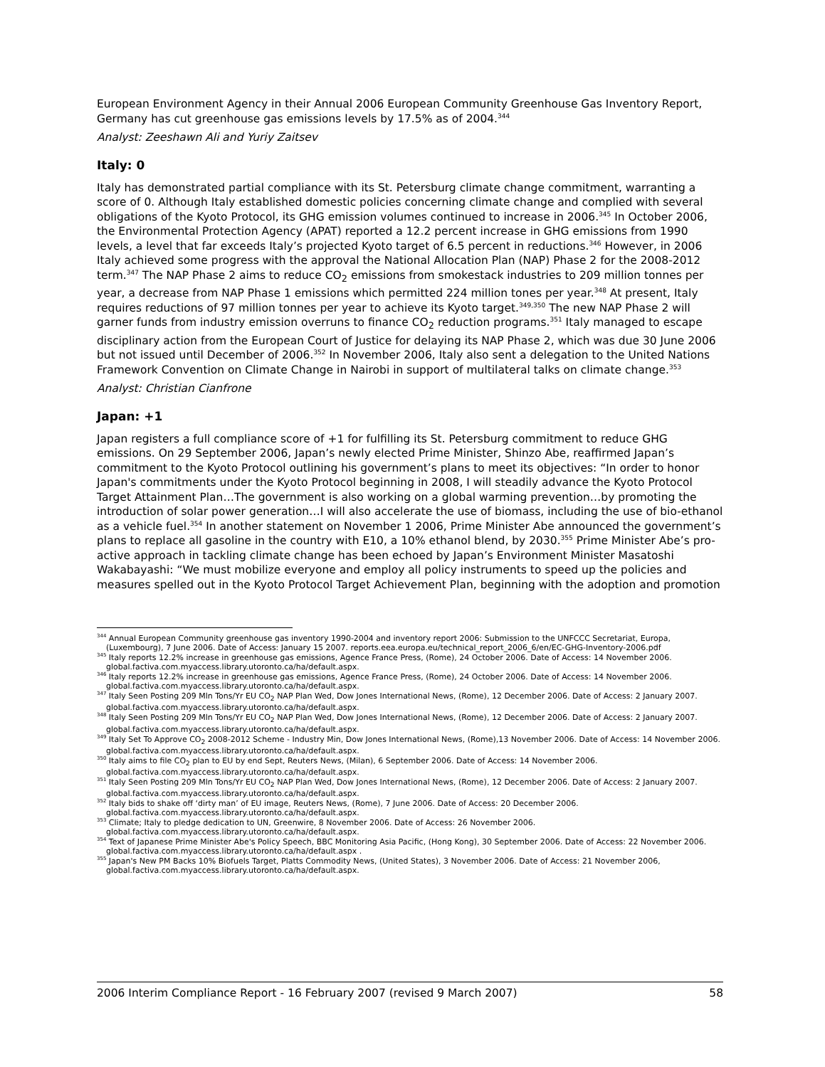European Environment Agency in their Annual 2006 European Community Greenhouse Gas Inventory Report, Germany has cut greenhouse gas emissions levels by 17.5% as of 2004.<sup>344</sup>
Analyst: Zeeshawn Ali and Yuriy Zaitsev
Italy: 0
Italy has demonstrated partial compliance with its St. Petersburg climate change commitment, warranting a score of 0. Although Italy established domestic policies concerning climate change and complied with several obligations of the Kyoto Protocol, its GHG emission volumes continued to increase in 2006.<sup>345</sup> In October 2006, the Environmental Protection Agency (APAT) reported a 12.2 percent increase in GHG emissions from 1990 levels, a level that far exceeds Italy’s projected Kyoto target of 6.5 percent in reductions.<sup>346</sup> However, in 2006 Italy achieved some progress with the approval the National Allocation Plan (NAP) Phase 2 for the 2008-2012 term.<sup>347</sup> The NAP Phase 2 aims to reduce CO<sub>2</sub> emissions from smokestack industries to 209 million tonnes per year, a decrease from NAP Phase 1 emissions which permitted 224 million tones per year.<sup>348</sup> At present, Italy requires reductions of 97 million tonnes per year to achieve its Kyoto target.<sup>349,350</sup> The new NAP Phase 2 will garner funds from industry emission overruns to finance CO<sub>2</sub> reduction programs.<sup>351</sup> Italy managed to escape disciplinary action from the European Court of Justice for delaying its NAP Phase 2, which was due 30 June 2006 but not issued until December of 2006.<sup>352</sup> In November 2006, Italy also sent a delegation to the United Nations Framework Convention on Climate Change in Nairobi in support of multilateral talks on climate change.<sup>353</sup>
Analyst: Christian Cianfrone
Japan: +1
Japan registers a full compliance score of +1 for fulfilling its St. Petersburg commitment to reduce GHG emissions. On 29 September 2006, Japan’s newly elected Prime Minister, Shinzo Abe, reaffirmed Japan’s commitment to the Kyoto Protocol outlining his government’s plans to meet its objectives: “In order to honor Japan's commitments under the Kyoto Protocol beginning in 2008, I will steadily advance the Kyoto Protocol Target Attainment Plan…The government is also working on a global warming prevention…by promoting the introduction of solar power generation…I will also accelerate the use of biomass, including the use of bio-ethanol as a vehicle fuel.<sup>354</sup> In another statement on November 1 2006, Prime Minister Abe announced the government’s plans to replace all gasoline in the country with E10, a 10% ethanol blend, by 2030.<sup>355</sup> Prime Minister Abe’s pro-active approach in tackling climate change has been echoed by Japan’s Environment Minister Masatoshi Wakabayashi: “We must mobilize everyone and employ all policy instruments to speed up the policies and measures spelled out in the Kyoto Protocol Target Achievement Plan, beginning with the adoption and promotion
<sup>344</sup> Annual European Community greenhouse gas inventory 1990-2004 and inventory report 2006: Submission to the UNFCCC Secretariat, Europa, (Luxembourg), 7 June 2006. Date of Access: January 15 2007. reports.eea.europa.eu/technical_report_2006_6/en/EC-GHG-Inventory-2006.pdf
<sup>345</sup> Italy reports 12.2% increase in greenhouse gas emissions, Agence France Press, (Rome), 24 October 2006. Date of Access: 14 November 2006. global.factiva.com.myaccess.library.utoronto.ca/ha/default.aspx.
<sup>346</sup> Italy reports 12.2% increase in greenhouse gas emissions, Agence France Press, (Rome), 24 October 2006. Date of Access: 14 November 2006. global.factiva.com.myaccess.library.utoronto.ca/ha/default.aspx.
<sup>347</sup> Italy Seen Posting 209 Mln Tons/Yr EU CO<sub>2</sub> NAP Plan Wed, Dow Jones International News, (Rome), 12 December 2006. Date of Access: 2 January 2007. global.factiva.com.myaccess.library.utoronto.ca/ha/default.aspx.
<sup>348</sup> Italy Seen Posting 209 Mln Tons/Yr EU CO<sub>2</sub> NAP Plan Wed, Dow Jones International News, (Rome), 12 December 2006. Date of Access: 2 January 2007. global.factiva.com.myaccess.library.utoronto.ca/ha/default.aspx.
<sup>349</sup> Italy Set To Approve CO<sub>2</sub> 2008-2012 Scheme - Industry Min, Dow Jones International News, (Rome),13 November 2006. Date of Access: 14 November 2006. global.factiva.com.myaccess.library.utoronto.ca/ha/default.aspx.
<sup>350</sup> Italy aims to file CO<sub>2</sub> plan to EU by end Sept, Reuters News, (Milan), 6 September 2006. Date of Access: 14 November 2006. global.factiva.com.myaccess.library.utoronto.ca/ha/default.aspx.
<sup>351</sup> Italy Seen Posting 209 Mln Tons/Yr EU CO<sub>2</sub> NAP Plan Wed, Dow Jones International News, (Rome), 12 December 2006. Date of Access: 2 January 2007. global.factiva.com.myaccess.library.utoronto.ca/ha/default.aspx.
<sup>352</sup> Italy bids to shake off ‘dirty man’ of EU image, Reuters News, (Rome), 7 June 2006. Date of Access: 20 December 2006. global.factiva.com.myaccess.library.utoronto.ca/ha/default.aspx.
<sup>353</sup> Climate; Italy to pledge dedication to UN, Greenwire, 8 November 2006. Date of Access: 26 November 2006. global.factiva.com.myaccess.library.utoronto.ca/ha/default.aspx.
<sup>354</sup> Text of Japanese Prime Minister Abe's Policy Speech, BBC Monitoring Asia Pacific, (Hong Kong), 30 September 2006. Date of Access: 22 November 2006. global.factiva.com.myaccess.library.utoronto.ca/ha/default.aspx .
<sup>355</sup> Japan's New PM Backs 10% Biofuels Target, Platts Commodity News, (United States), 3 November 2006. Date of Access: 21 November 2006, global.factiva.com.myaccess.library.utoronto.ca/ha/default.aspx.
2006 Interim Compliance Report - 16 February 2007 (revised 9 March 2007) 58